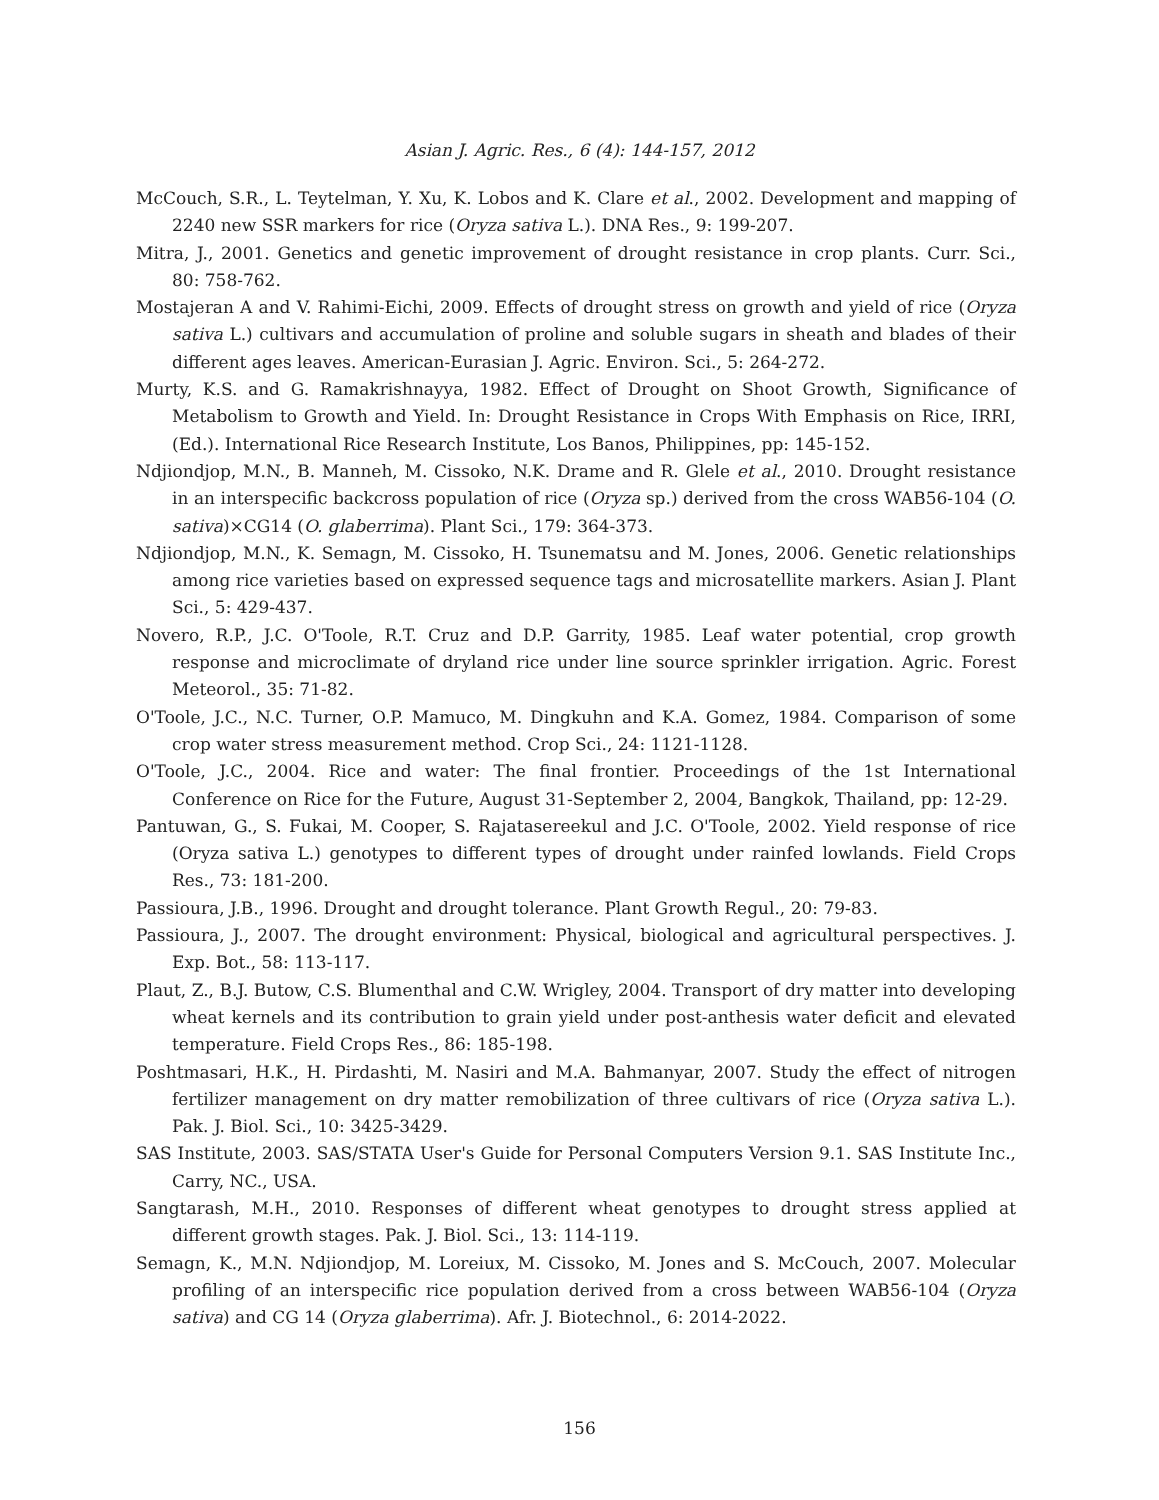Asian J. Agric. Res., 6 (4): 144-157, 2012
McCouch, S.R., L. Teytelman, Y. Xu, K. Lobos and K. Clare et al., 2002. Development and mapping of 2240 new SSR markers for rice (Oryza sativa L.). DNA Res., 9: 199-207.
Mitra, J., 2001. Genetics and genetic improvement of drought resistance in crop plants. Curr. Sci., 80: 758-762.
Mostajeran A and V. Rahimi-Eichi, 2009. Effects of drought stress on growth and yield of rice (Oryza sativa L.) cultivars and accumulation of proline and soluble sugars in sheath and blades of their different ages leaves. American-Eurasian J. Agric. Environ. Sci., 5: 264-272.
Murty, K.S. and G. Ramakrishnayya, 1982. Effect of Drought on Shoot Growth, Significance of Metabolism to Growth and Yield. In: Drought Resistance in Crops With Emphasis on Rice, IRRI, (Ed.). International Rice Research Institute, Los Banos, Philippines, pp: 145-152.
Ndjiondjop, M.N., B. Manneh, M. Cissoko, N.K. Drame and R. Glele et al., 2010. Drought resistance in an interspecific backcross population of rice (Oryza sp.) derived from the cross WAB56-104 (O. sativa)×CG14 (O. glaberrima). Plant Sci., 179: 364-373.
Ndjiondjop, M.N., K. Semagn, M. Cissoko, H. Tsunematsu and M. Jones, 2006. Genetic relationships among rice varieties based on expressed sequence tags and microsatellite markers. Asian J. Plant Sci., 5: 429-437.
Novero, R.P., J.C. O'Toole, R.T. Cruz and D.P. Garrity, 1985. Leaf water potential, crop growth response and microclimate of dryland rice under line source sprinkler irrigation. Agric. Forest Meteorol., 35: 71-82.
O'Toole, J.C., N.C. Turner, O.P. Mamuco, M. Dingkuhn and K.A. Gomez, 1984. Comparison of some crop water stress measurement method. Crop Sci., 24: 1121-1128.
O'Toole, J.C., 2004. Rice and water: The final frontier. Proceedings of the 1st International Conference on Rice for the Future, August 31-September 2, 2004, Bangkok, Thailand, pp: 12-29.
Pantuwan, G., S. Fukai, M. Cooper, S. Rajatasereekul and J.C. O'Toole, 2002. Yield response of rice (Oryza sativa L.) genotypes to different types of drought under rainfed lowlands. Field Crops Res., 73: 181-200.
Passioura, J.B., 1996. Drought and drought tolerance. Plant Growth Regul., 20: 79-83.
Passioura, J., 2007. The drought environment: Physical, biological and agricultural perspectives. J. Exp. Bot., 58: 113-117.
Plaut, Z., B.J. Butow, C.S. Blumenthal and C.W. Wrigley, 2004. Transport of dry matter into developing wheat kernels and its contribution to grain yield under post-anthesis water deficit and elevated temperature. Field Crops Res., 86: 185-198.
Poshtmasari, H.K., H. Pirdashti, M. Nasiri and M.A. Bahmanyar, 2007. Study the effect of nitrogen fertilizer management on dry matter remobilization of three cultivars of rice (Oryza sativa L.). Pak. J. Biol. Sci., 10: 3425-3429.
SAS Institute, 2003. SAS/STATA User's Guide for Personal Computers Version 9.1. SAS Institute Inc., Carry, NC., USA.
Sangtarash, M.H., 2010. Responses of different wheat genotypes to drought stress applied at different growth stages. Pak. J. Biol. Sci., 13: 114-119.
Semagn, K., M.N. Ndjiondjop, M. Loreiux, M. Cissoko, M. Jones and S. McCouch, 2007. Molecular profiling of an interspecific rice population derived from a cross between WAB56-104 (Oryza sativa) and CG 14 (Oryza glaberrima). Afr. J. Biotechnol., 6: 2014-2022.
156